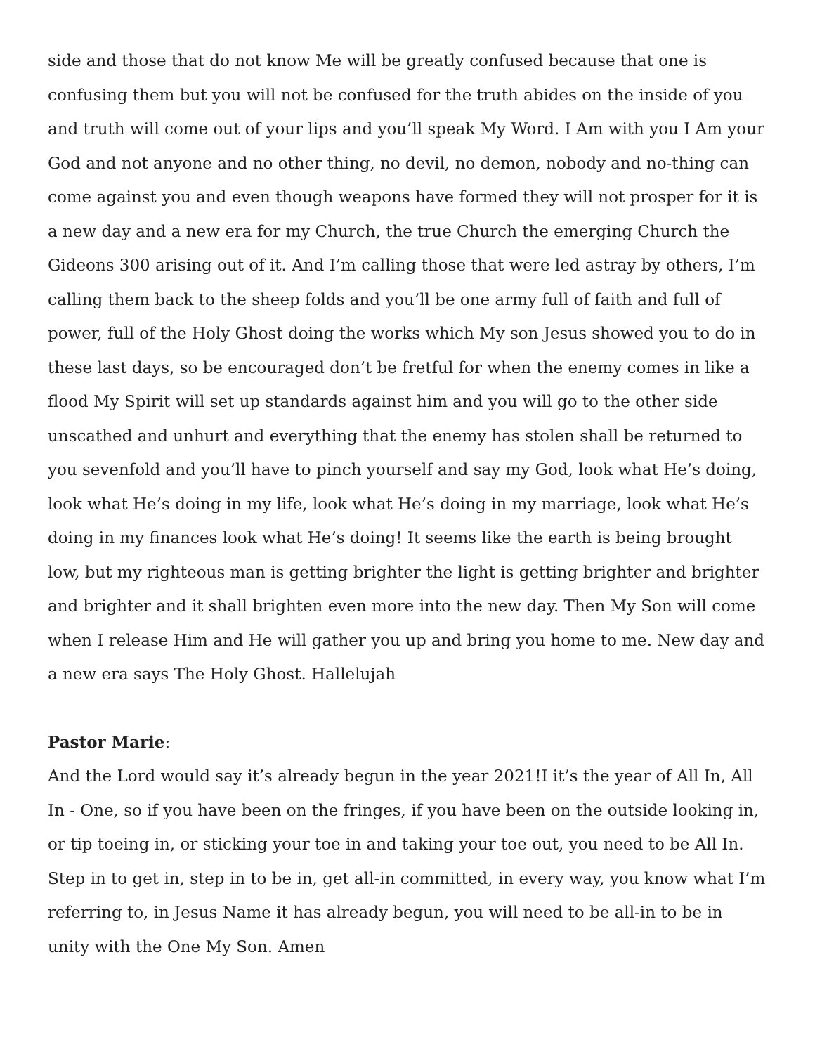side and those that do not know Me will be greatly confused because that one is confusing them but you will not be confused for the truth abides on the inside of you and truth will come out of your lips and you’ll speak My Word. I Am with you I Am your God and not anyone and no other thing, no devil, no demon, nobody and no-thing can come against you and even though weapons have formed they will not prosper for it is a new day and a new era for my Church, the true Church the emerging Church the Gideons 300 arising out of it. And I’m calling those that were led astray by others, I’m calling them back to the sheep folds and you’ll be one army full of faith and full of power, full of the Holy Ghost doing the works which My son Jesus showed you to do in these last days, so be encouraged don’t be fretful for when the enemy comes in like a flood My Spirit will set up standards against him and you will go to the other side unscathed and unhurt and everything that the enemy has stolen shall be returned to you sevenfold and you’ll have to pinch yourself and say my God, look what He’s doing, look what He’s doing in my life, look what He’s doing in my marriage, look what He’s doing in my finances look what He’s doing! It seems like the earth is being brought low, but my righteous man is getting brighter the light is getting brighter and brighter and brighter and it shall brighten even more into the new day. Then My Son will come when I release Him and He will gather you up and bring you home to me. New day and a new era says The Holy Ghost. Hallelujah
Pastor Marie:
And the Lord would say it’s already begun in the year 2021!I it’s the year of All In, All In - One, so if you have been on the fringes, if you have been on the outside looking in, or tip toeing in, or sticking your toe in and taking your toe out, you need to be All In. Step in to get in, step in to be in, get all-in committed, in every way, you know what I’m referring to, in Jesus Name it has already begun, you will need to be all-in to be in unity with the One My Son. Amen